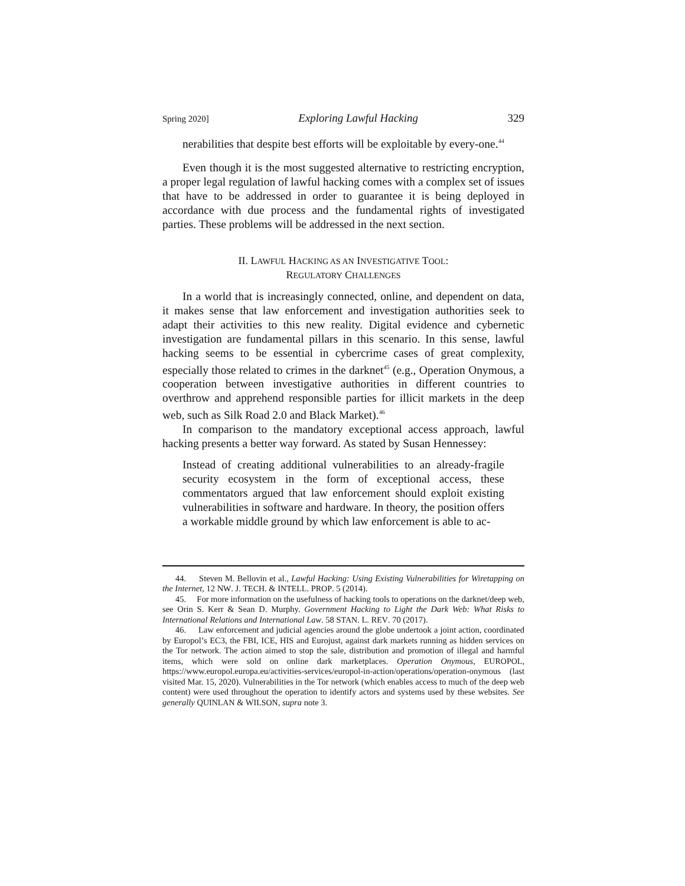Spring 2020] Exploring Lawful Hacking 329
nerabilities that despite best efforts will be exploitable by every-one.<sup>44</sup>
Even though it is the most suggested alternative to restricting encryption, a proper legal regulation of lawful hacking comes with a complex set of issues that have to be addressed in order to guarantee it is being deployed in accordance with due process and the fundamental rights of investigated parties. These problems will be addressed in the next section.
II. LAWFUL HACKING AS AN INVESTIGATIVE TOOL:
REGULATORY CHALLENGES
In a world that is increasingly connected, online, and dependent on data, it makes sense that law enforcement and investigation authorities seek to adapt their activities to this new reality. Digital evidence and cybernetic investigation are fundamental pillars in this scenario. In this sense, lawful hacking seems to be essential in cybercrime cases of great complexity, especially those related to crimes in the darknet<sup>45</sup> (e.g., Operation Onymous, a cooperation between investigative authorities in different countries to overthrow and apprehend responsible parties for illicit markets in the deep web, such as Silk Road 2.0 and Black Market).<sup>46</sup>
In comparison to the mandatory exceptional access approach, lawful hacking presents a better way forward. As stated by Susan Hennessey:
Instead of creating additional vulnerabilities to an already-fragile security ecosystem in the form of exceptional access, these commentators argued that law enforcement should exploit existing vulnerabilities in software and hardware. In theory, the position offers a workable middle ground by which law enforcement is able to ac-
44. Steven M. Bellovin et al., Lawful Hacking: Using Existing Vulnerabilities for Wiretapping on the Internet, 12 NW. J. TECH. & INTELL. PROP. 5 (2014).
45. For more information on the usefulness of hacking tools to operations on the darknet/deep web, see Orin S. Kerr & Sean D. Murphy. Government Hacking to Light the Dark Web: What Risks to International Relations and International Law. 58 STAN. L. REV. 70 (2017).
46. Law enforcement and judicial agencies around the globe undertook a joint action, coordinated by Europol’s EC3, the FBI, ICE, HIS and Eurojust, against dark markets running as hidden services on the Tor network. The action aimed to stop the sale, distribution and promotion of illegal and harmful items, which were sold on online dark marketplaces. Operation Onymous, EUROPOL, https://www.europol.europa.eu/activities-services/europol-in-action/operations/operation-onymous (last visited Mar. 15, 2020). Vulnerabilities in the Tor network (which enables access to much of the deep web content) were used throughout the operation to identify actors and systems used by these websites. See generally QUINLAN & WILSON, supra note 3.